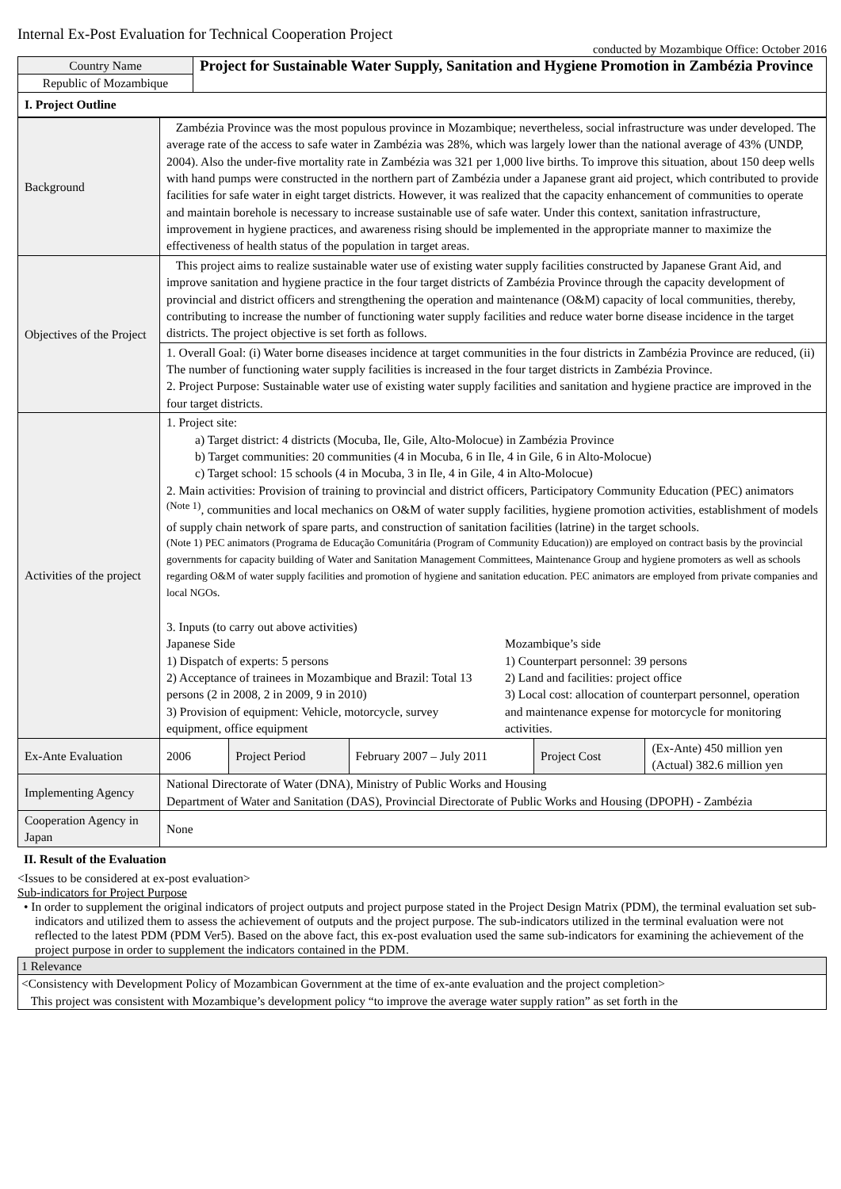Internal Ex-Post Evaluation for Technical Cooperation Project
conducted by Mozambique Office: October 2016
| Country Name | Project for Sustainable Water Supply, Sanitation and Hygiene Promotion in Zambézia Province |
| Republic of Mozambique | |
I. Project Outline
| Background | Zambézia Province was the most populous province in Mozambique; nevertheless, social infrastructure was under developed. The average rate of the access to safe water in Zambézia was 28%, which was largely lower than the national average of 43% (UNDP, 2004). Also the under-five mortality rate in Zambézia was 321 per 1,000 live births. To improve this situation, about 150 deep wells with hand pumps were constructed in the northern part of Zambézia under a Japanese grant aid project, which contributed to provide facilities for safe water in eight target districts. However, it was realized that the capacity enhancement of communities to operate and maintain borehole is necessary to increase sustainable use of safe water. Under this context, sanitation infrastructure, improvement in hygiene practices, and awareness rising should be implemented in the appropriate manner to maximize the effectiveness of health status of the population in target areas. | | | | |
| Objectives of the Project | This project aims to realize sustainable water use of existing water supply facilities constructed by Japanese Grant Aid, and improve sanitation and hygiene practice in the four target districts of Zambézia Province through the capacity development of provincial and district officers and strengthening the operation and maintenance (O&M) capacity of local communities, thereby, contributing to increase the number of functioning water supply facilities and reduce water borne disease incidence in the target districts. The project objective is set forth as follows. | | | | |
| | 1. Overall Goal: (i) Water borne diseases incidence at target communities in the four districts in Zambézia Province are reduced, (ii) The number of functioning water supply facilities is increased in the four target districts in Zambézia Province. 2. Project Purpose: Sustainable water use of existing water supply facilities and sanitation and hygiene practice are improved in the four target districts. | | | | |
| Activities of the project | 1. Project site: a) Target district: 4 districts (Mocuba, Ile, Gile, Alto-Molocue) in Zambézia Province b) Target communities: 20 communities (4 in Mocuba, 6 in Ile, 4 in Gile, 6 in Alto-Molocue) c) Target school: 15 schools (4 in Mocuba, 3 in Ile, 4 in Gile, 4 in Alto-Molocue) 2. Main activities: Provision of training to provincial and district officers, Participatory Community Education (PEC) animators <sup>(Note 1)</sup>, communities and local mechanics on O&M of water supply facilities, hygiene promotion activities, establishment of models of supply chain network of spare parts, and construction of sanitation facilities (latrine) in the target schools. (Note 1) PEC animators (Programa de Educação Comunitária (Program of Community Education)) are employed on contract basis by the provincial governments for capacity building of Water and Sanitation Management Committees, Maintenance Group and hygiene promoters as well as schools regarding O&M of water supply facilities and promotion of hygiene and sanitation education. PEC animators are employed from private companies and local NGOs. 3. Inputs (to carry out above activities) Japanese Side 1) Dispatch of experts: 5 persons 2) Acceptance of trainees in Mozambique and Brazil: Total 13 persons (2 in 2008, 2 in 2009, 9 in 2010) 3) Provision of equipment: Vehicle, motorcycle, survey equipment, office equipment Mozambique’s side 1) Counterpart personnel: 39 persons 2) Land and facilities: project office 3) Local cost: allocation of counterpart personnel, operation and maintenance expense for motorcycle for monitoring activities. | | | | |
| Ex-Ante Evaluation | 2006 | Project Period | February 2007 – July 2011 | Project Cost | (Ex-Ante) 450 million yen (Actual) 382.6 million yen |
| Implementing Agency | National Directorate of Water (DNA), Ministry of Public Works and Housing Department of Water and Sanitation (DAS), Provincial Directorate of Public Works and Housing (DPOPH) - Zambézia | | | | |
| Cooperation Agency in Japan | None | | | | |
II. Result of the Evaluation
<Issues to be considered at ex-post evaluation>
Sub-indicators for Project Purpose
• In order to supplement the original indicators of project outputs and project purpose stated in the Project Design Matrix (PDM), the terminal evaluation set sub-indicators and utilized them to assess the achievement of outputs and the project purpose. The sub-indicators utilized in the terminal evaluation were not reflected to the latest PDM (PDM Ver5). Based on the above fact, this ex-post evaluation used the same sub-indicators for examining the achievement of the project purpose in order to supplement the indicators contained in the PDM.
| 1 Relevance |
| <Consistency with Development Policy of Mozambican Government at the time of ex-ante evaluation and the project completion> This project was consistent with Mozambique’s development policy “to improve the average water supply ration” as set forth in the |